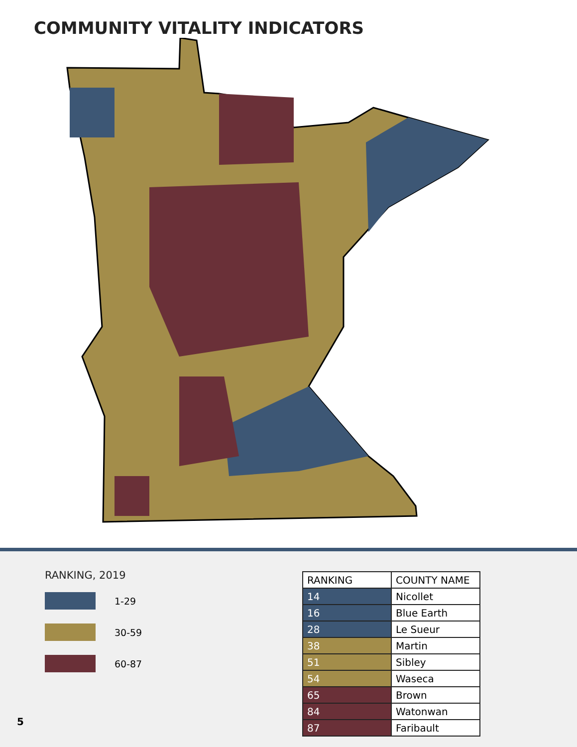COMMUNITY VITALITY INDICATORS
RANKING, 2019
1-29
30-59
60-87
| RANKING | COUNTY NAME |
| --- | --- |
| 14 | Nicollet |
| 16 | Blue Earth |
| 28 | Le Sueur |
| 38 | Martin |
| 51 | Sibley |
| 54 | Waseca |
| 65 | Brown |
| 84 | Watonwan |
| 87 | Faribault |
5